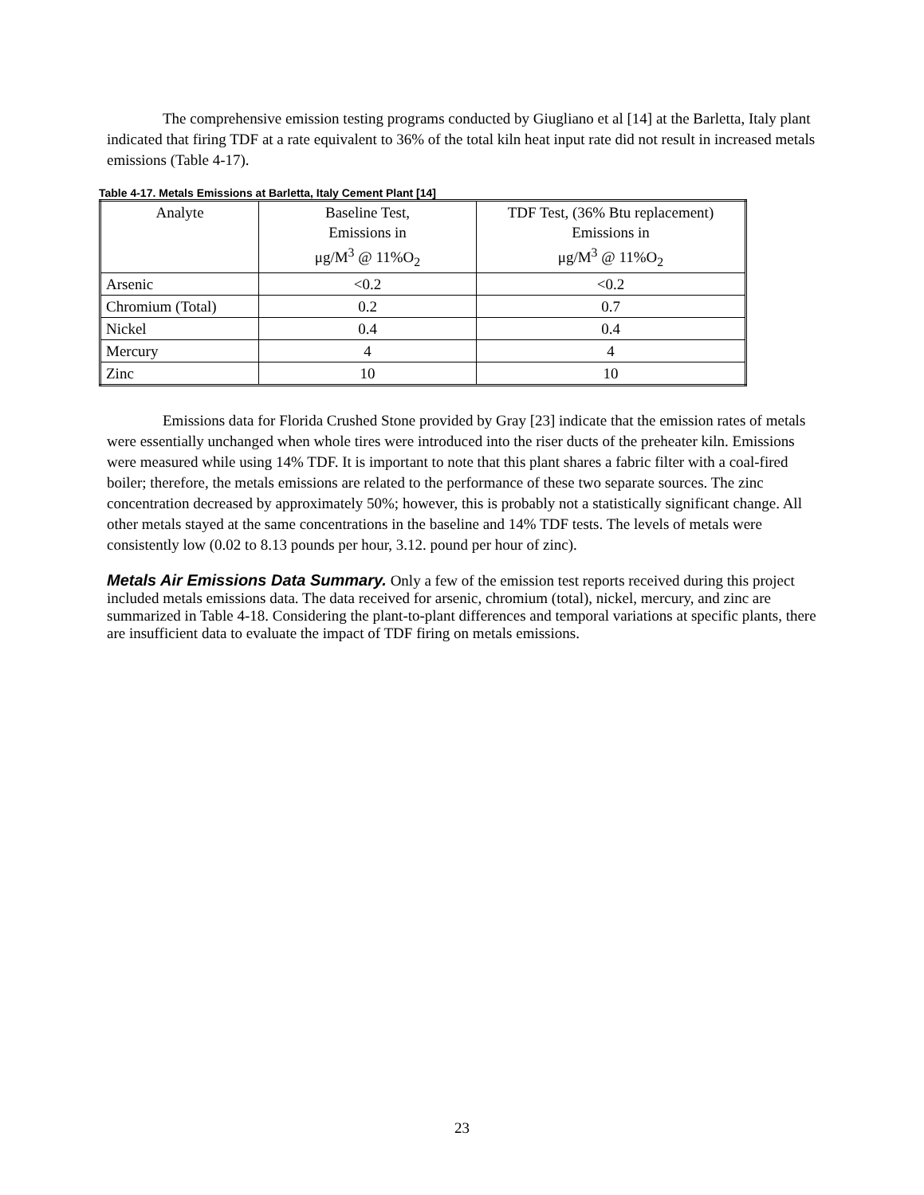The comprehensive emission testing programs conducted by Giugliano et al [14] at the Barletta, Italy plant indicated that firing TDF at a rate equivalent to 36% of the total kiln heat input rate did not result in increased metals emissions (Table 4-17).
Table 4-17. Metals Emissions at Barletta, Italy Cement Plant [14]
| Analyte | Baseline Test, Emissions in μg/M<sup>3</sup> @ 11%O<sub>2</sub> | TDF Test, (36% Btu replacement) Emissions in μg/M<sup>3</sup> @ 11%O<sub>2</sub> |
| --- | --- | --- |
| Arsenic | <0.2 | <0.2 |
| Chromium (Total) | 0.2 | 0.7 |
| Nickel | 0.4 | 0.4 |
| Mercury | 4 | 4 |
| Zinc | 10 | 10 |
Emissions data for Florida Crushed Stone provided by Gray [23] indicate that the emission rates of metals were essentially unchanged when whole tires were introduced into the riser ducts of the preheater kiln. Emissions were measured while using 14% TDF. It is important to note that this plant shares a fabric filter with a coal-fired boiler; therefore, the metals emissions are related to the performance of these two separate sources. The zinc concentration decreased by approximately 50%; however, this is probably not a statistically significant change. All other metals stayed at the same concentrations in the baseline and 14% TDF tests. The levels of metals were consistently low (0.02 to 8.13 pounds per hour, 3.12. pound per hour of zinc).
Metals Air Emissions Data Summary.
Only a few of the emission test reports received during this project included metals emissions data. The data received for arsenic, chromium (total), nickel, mercury, and zinc are summarized in Table 4-18. Considering the plant-to-plant differences and temporal variations at specific plants, there are insufficient data to evaluate the impact of TDF firing on metals emissions.
23